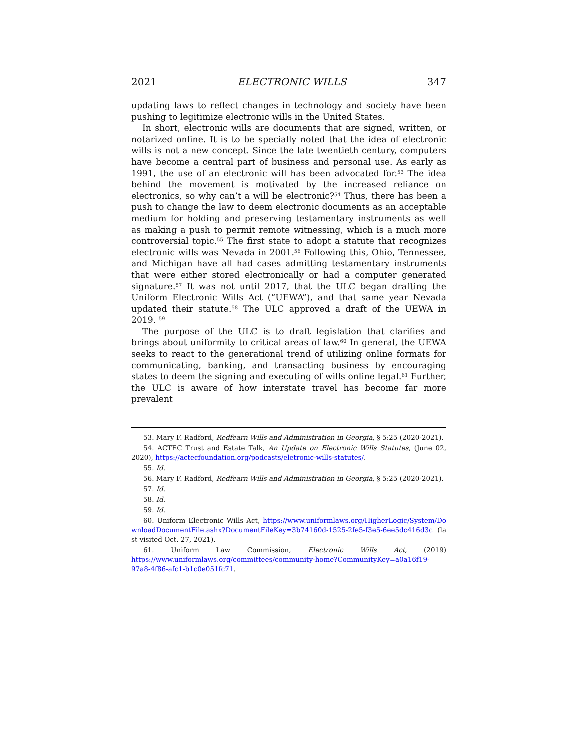2021 ELECTRONIC WILLS 347
updating laws to reflect changes in technology and society have been pushing to legitimize electronic wills in the United States.
In short, electronic wills are documents that are signed, written, or notarized online. It is to be specially noted that the idea of electronic wills is not a new concept. Since the late twentieth century, computers have become a central part of business and personal use. As early as 1991, the use of an electronic will has been advocated for.<sup>53</sup> The idea behind the movement is motivated by the increased reliance on electronics, so why can’t a will be electronic?<sup>54</sup> Thus, there has been a push to change the law to deem electronic documents as an acceptable medium for holding and preserving testamentary instruments as well as making a push to permit remote witnessing, which is a much more controversial topic.<sup>55</sup> The first state to adopt a statute that recognizes electronic wills was Nevada in 2001.<sup>56</sup> Following this, Ohio, Tennessee, and Michigan have all had cases admitting testamentary instruments that were either stored electronically or had a computer generated signature.<sup>57</sup> It was not until 2017, that the ULC began drafting the Uniform Electronic Wills Act (“UEWA”), and that same year Nevada updated their statute.<sup>58</sup> The ULC approved a draft of the UEWA in 2019. <sup>59</sup>
The purpose of the ULC is to draft legislation that clarifies and brings about uniformity to critical areas of law.<sup>60</sup> In general, the UEWA seeks to react to the generational trend of utilizing online formats for communicating, banking, and transacting business by encouraging states to deem the signing and executing of wills online legal.<sup>61</sup> Further, the ULC is aware of how interstate travel has become far more prevalent
53. Mary F. Radford, Redfearn Wills and Administration in Georgia, § 5:25 (2020-2021).
54. ACTEC Trust and Estate Talk, An Update on Electronic Wills Statutes, (June 02, 2020), https://actecfoundation.org/podcasts/eletronic-wills-statutes/.
55. Id.
56. Mary F. Radford, Redfearn Wills and Administration in Georgia, § 5:25 (2020-2021).
57. Id.
58. Id.
59. Id.
60. Uniform Electronic Wills Act, https://www.uniformlaws.org/HigherLogic/System/DownloadDocumentFile.ashx?DocumentFileKey=3b74160d-1525-2fe5-f3e5-6ee5dc416d3c (last visited Oct. 27, 2021).
61. Uniform Law Commission, Electronic Wills Act, (2019) https://www.uniformlaws.org/committees/community-home?CommunityKey=a0a16f19-97a8-4f86-afc1-b1c0e051fc71.